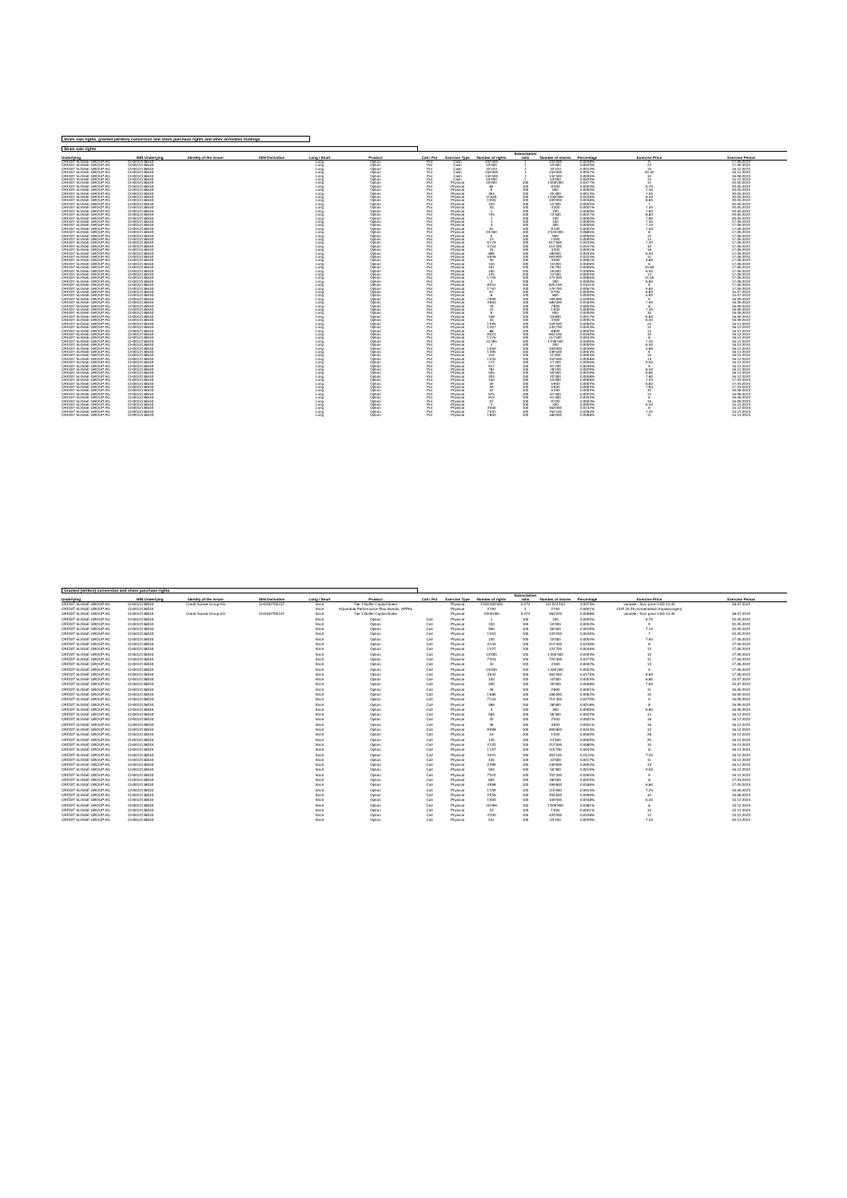Share sale rights, granted (written) conversion and share purchase rights and other derivative holdings
Share sale rights
| Underlying | ISIN Underlying | Identity of the Issuer | ISIN Derivative | Long / Short | Product | Call / Put | Exercise Type | Number of rights | Subscription ratio | Number of shares | Percentage | Exercise Price | Exercise Period |
| --- | --- | --- | --- | --- | --- | --- | --- | --- | --- | --- | --- | --- | --- |
| CREDIT SUISSE GROUP AG | CH0012138530 | | | Long | Option | Put | Cash | 102'000 | 1 | 102'000 | 0.0038% | 9 | 17.06.2022 |
| CREDIT SUISSE GROUP AG | CH0012138530 | | | Long | Option | Put | Cash | 53'000 | 1 | 53'000 | 0.0020% | 22 | 17.06.2022 |
| CREDIT SUISSE GROUP AG | CH0012138530 | | | Long | Option | Put | Cash | 32'223 | 1 | 32'223 | 0.0012% | 15 | 16.12.2022 |
| CREDIT SUISSE GROUP AG | CH0012138530 | | | Long | Option | Put | Cash | 150'000 | 1 | 150'000 | 0.0057% | 40.32 | 16.12.2022 |
| CREDIT SUISSE GROUP AG | CH0012138530 | | | Long | Option | Put | Cash | 144'500 | 1 | 144'500 | 0.0055% | 10 | 16.06.2023 |
| CREDIT SUISSE GROUP AG | CH0012138530 | | | Long | Option | Put | Cash | 53'000 | 1 | 53'000 | 0.0020% | 15 | 15.12.2023 |
| CREDIT SUISSE GROUP AG | CH0012138530 | | | Long | Option | Put | Physical | 10'000 | 100 | 1'000'000 | 0.0377% | 11 | 20.05.2022 |
| CREDIT SUISSE GROUP AG | CH0012138530 | | | Long | Option | Put | Physical | 84 | 100 | 8'400 | 0.0003% | 6.70 | 20.05.2022 |
| CREDIT SUISSE GROUP AG | CH0012138530 | | | Long | Option | Put | Physical | 6 | 100 | 600 | 0.0000% | 7.40 | 20.05.2022 |
| CREDIT SUISSE GROUP AG | CH0012138530 | | | Long | Option | Put | Physical | 353 | 100 | 35'300 | 0.0013% | 7.50 | 20.05.2022 |
| CREDIT SUISSE GROUP AG | CH0012138530 | | | Long | Option | Put | Physical | 11'826 | 100 | 1'182'600 | 0.0446% | 8.40 | 20.05.2022 |
| CREDIT SUISSE GROUP AG | CH0012138530 | | | Long | Option | Put | Physical | 1'000 | 100 | 100'000 | 0.0038% | 8.60 | 20.05.2022 |
| CREDIT SUISSE GROUP AG | CH0012138530 | | | Long | Option | Put | Physical | 103 | 100 | 10'300 | 0.0004% | 7 | 20.05.2022 |
| CREDIT SUISSE GROUP AG | CH0012138530 | | | Long | Option | Put | Physical | 33 | 100 | 3'300 | 0.0001% | 7.20 | 20.05.2022 |
| CREDIT SUISSE GROUP AG | CH0012138530 | | | Long | Option | Put | Physical | 1 | 100 | 100 | 0.0000% | 7.60 | 20.05.2022 |
| CREDIT SUISSE GROUP AG | CH0012138530 | | | Long | Option | Put | Physical | 725 | 100 | 72'500 | 0.0027% | 8.80 | 20.05.2022 |
| CREDIT SUISSE GROUP AG | CH0012138530 | | | Long | Option | Put | Physical | 1 | 100 | 100 | 0.0000% | 7.80 | 20.05.2022 |
| CREDIT SUISSE GROUP AG | CH0012138530 | | | Long | Option | Put | Physical | 1 | 100 | 100 | 0.0000% | 7.40 | 17.06.2022 |
| CREDIT SUISSE GROUP AG | CH0012138530 | | | Long | Option | Put | Physical | 3 | 100 | 300 | 0.0000% | 7.10 | 17.06.2022 |
| CREDIT SUISSE GROUP AG | CH0012138530 | | | Long | Option | Put | Physical | 61 | 100 | 6'100 | 0.0002% | 7.50 | 17.06.2022 |
| CREDIT SUISSE GROUP AG | CH0012138530 | | | Long | Option | Put | Physical | 23'450 | 100 | 2'345'000 | 0.0885% | 8 | 17.06.2022 |
| CREDIT SUISSE GROUP AG | CH0012138530 | | | Long | Option | Put | Physical | 9 | 100 | 900 | 0.0000% | 12 | 17.06.2022 |
| CREDIT SUISSE GROUP AG | CH0012138530 | | | Long | Option | Put | Physical | 10 | 100 | 1'000 | 0.0000% | 14 | 17.06.2022 |
| CREDIT SUISSE GROUP AG | CH0012138530 | | | Long | Option | Put | Physical | 6'179 | 100 | 617'900 | 0.0233% | 7.20 | 17.06.2022 |
| CREDIT SUISSE GROUP AG | CH0012138530 | | | Long | Option | Put | Physical | 4'154 | 100 | 415'400 | 0.0157% | 10 | 17.06.2022 |
| CREDIT SUISSE GROUP AG | CH0012138530 | | | Long | Option | Put | Physical | 33 | 100 | 3'300 | 0.0001% | 18 | 17.06.2022 |
| CREDIT SUISSE GROUP AG | CH0012138530 | | | Long | Option | Put | Physical | 869 | 100 | 86'900 | 0.0033% | 6.40 | 17.06.2022 |
| CREDIT SUISSE GROUP AG | CH0012138530 | | | Long | Option | Put | Physical | 5'939 | 100 | 593'900 | 0.0224% | 11 | 17.06.2022 |
| CREDIT SUISSE GROUP AG | CH0012138530 | | | Long | Option | Put | Physical | 35 | 100 | 3'500 | 0.0001% | 4.80 | 17.06.2022 |
| CREDIT SUISSE GROUP AG | CH0012138530 | | | Long | Option | Put | Physical | 150 | 100 | 15'000 | 0.0006% | 6 | 17.06.2022 |
| CREDIT SUISSE GROUP AG | CH0012138530 | | | Long | Option | Put | Physical | 167 | 100 | 16'700 | 0.0006% | 10.60 | 17.06.2022 |
| CREDIT SUISSE GROUP AG | CH0012138530 | | | Long | Option | Put | Physical | 160 | 100 | 16'000 | 0.0006% | 6.50 | 17.06.2022 |
| CREDIT SUISSE GROUP AG | CH0012138530 | | | Long | Option | Put | Physical | 125 | 100 | 12'500 | 0.0005% | 13 | 17.06.2022 |
| CREDIT SUISSE GROUP AG | CH0012138530 | | | Long | Option | Put | Physical | 1'725 | 100 | 172'500 | 0.0065% | 12.50 | 17.06.2022 |
| CREDIT SUISSE GROUP AG | CH0012138530 | | | Long | Option | Put | Physical | 2 | 100 | 200 | 0.0000% | 6.80 | 17.06.2022 |
| CREDIT SUISSE GROUP AG | CH0012138530 | | | Long | Option | Put | Physical | 8'251 | 100 | 825'100 | 0.0311% | 9 | 17.06.2022 |
| CREDIT SUISSE GROUP AG | CH0012138530 | | | Long | Option | Put | Physical | 1'767 | 100 | 176'700 | 0.0067% | 9.60 | 17.06.2022 |
| CREDIT SUISSE GROUP AG | CH0012138530 | | | Long | Option | Put | Physical | 67 | 100 | 6'700 | 0.0003% | 6.80 | 15.07.2022 |
| CREDIT SUISSE GROUP AG | CH0012138530 | | | Long | Option | Put | Physical | 8 | 100 | 800 | 0.0000% | 5.90 | 15.07.2022 |
| CREDIT SUISSE GROUP AG | CH0012138530 | | | Long | Option | Put | Physical | 7'699 | 100 | 769'900 | 0.0290% | 9 | 16.09.2022 |
| CREDIT SUISSE GROUP AG | CH0012138530 | | | Long | Option | Put | Physical | 4'850 | 100 | 485'000 | 0.0183% | 7.60 | 16.09.2022 |
| CREDIT SUISSE GROUP AG | CH0012138530 | | | Long | Option | Put | Physical | 76 | 100 | 7'600 | 0.0003% | 8 | 16.09.2022 |
| CREDIT SUISSE GROUP AG | CH0012138530 | | | Long | Option | Put | Physical | 10 | 100 | 1'000 | 0.0000% | 7.20 | 16.09.2022 |
| CREDIT SUISSE GROUP AG | CH0012138530 | | | Long | Option | Put | Physical | 6 | 100 | 600 | 0.0000% | 10 | 16.09.2022 |
| CREDIT SUISSE GROUP AG | CH0012138530 | | | Long | Option | Put | Physical | 438 | 100 | 43'800 | 0.0017% | 6.80 | 16.09.2022 |
| CREDIT SUISSE GROUP AG | CH0012138530 | | | Long | Option | Put | Physical | 33 | 100 | 3'300 | 0.0001% | 6.40 | 16.09.2022 |
| CREDIT SUISSE GROUP AG | CH0012138530 | | | Long | Option | Put | Physical | 1'595 | 100 | 159'500 | 0.0060% | 24 | 16.12.2022 |
| CREDIT SUISSE GROUP AG | CH0012138530 | | | Long | Option | Put | Physical | 1'407 | 100 | 140'700 | 0.0053% | 12 | 16.12.2022 |
| CREDIT SUISSE GROUP AG | CH0012138530 | | | Long | Option | Put | Physical | 88 | 100 | 8'800 | 0.0003% | 14 | 16.12.2022 |
| CREDIT SUISSE GROUP AG | CH0012138530 | | | Long | Option | Put | Physical | 9'021 | 100 | 902'100 | 0.0340% | 10 | 16.12.2022 |
| CREDIT SUISSE GROUP AG | CH0012138530 | | | Long | Option | Put | Physical | 1'175 | 100 | 117'500 | 0.0044% | 8 | 16.12.2022 |
| CREDIT SUISSE GROUP AG | CH0012138530 | | | Long | Option | Put | Physical | 12'365 | 100 | 1'236'500 | 0.0466% | 7.20 | 16.12.2022 |
| CREDIT SUISSE GROUP AG | CH0012138530 | | | Long | Option | Put | Physical | 2 | 100 | 200 | 0.0000% | 6.40 | 16.12.2022 |
| CREDIT SUISSE GROUP AG | CH0012138530 | | | Long | Option | Put | Physical | 1'000 | 100 | 100'000 | 0.0038% | 4.80 | 16.12.2022 |
| CREDIT SUISSE GROUP AG | CH0012138530 | | | Long | Option | Put | Physical | 1'395 | 100 | 139'500 | 0.0053% | 6 | 16.12.2022 |
| CREDIT SUISSE GROUP AG | CH0012138530 | | | Long | Option | Put | Physical | 119 | 100 | 11'900 | 0.0004% | 15 | 16.12.2022 |
| CREDIT SUISSE GROUP AG | CH0012138530 | | | Long | Option | Put | Physical | 1'525 | 100 | 152'500 | 0.0058% | 13 | 16.12.2022 |
| CREDIT SUISSE GROUP AG | CH0012138530 | | | Long | Option | Put | Physical | 172 | 100 | 17'200 | 0.0006% | 9.50 | 16.12.2022 |
| CREDIT SUISSE GROUP AG | CH0012138530 | | | Long | Option | Put | Physical | 917 | 100 | 91'700 | 0.0035% | 9 | 16.12.2022 |
| CREDIT SUISSE GROUP AG | CH0012138530 | | | Long | Option | Put | Physical | 781 | 100 | 78'100 | 0.0029% | 8.50 | 16.12.2022 |
| CREDIT SUISSE GROUP AG | CH0012138530 | | | Long | Option | Put | Physical | 505 | 100 | 50'500 | 0.0019% | 6.80 | 16.12.2022 |
| CREDIT SUISSE GROUP AG | CH0012138530 | | | Long | Option | Put | Physical | 203 | 100 | 20'300 | 0.0008% | 7.60 | 16.12.2022 |
| CREDIT SUISSE GROUP AG | CH0012138530 | | | Long | Option | Put | Physical | 150 | 100 | 15'000 | 0.0006% | 7.20 | 17.03.2023 |
| CREDIT SUISSE GROUP AG | CH0012138530 | | | Long | Option | Put | Physical | 59 | 100 | 5'900 | 0.0002% | 6.80 | 17.03.2023 |
| CREDIT SUISSE GROUP AG | CH0012138530 | | | Long | Option | Put | Physical | 59 | 100 | 5'900 | 0.0002% | 7.60 | 17.03.2023 |
| CREDIT SUISSE GROUP AG | CH0012138530 | | | Long | Option | Put | Physical | 52 | 100 | 5'200 | 0.0002% | 10 | 16.06.2023 |
| CREDIT SUISSE GROUP AG | CH0012138530 | | | Long | Option | Put | Physical | 675 | 100 | 67'500 | 0.0025% | 12 | 16.06.2023 |
| CREDIT SUISSE GROUP AG | CH0012138530 | | | Long | Option | Put | Physical | 913 | 100 | 91'300 | 0.0034% | 8 | 16.06.2023 |
| CREDIT SUISSE GROUP AG | CH0012138530 | | | Long | Option | Put | Physical | 97 | 100 | 9'700 | 0.0004% | 16 | 16.06.2023 |
| CREDIT SUISSE GROUP AG | CH0012138530 | | | Long | Option | Put | Physical | 2 | 100 | 200 | 0.0000% | 6.40 | 15.12.2023 |
| CREDIT SUISSE GROUP AG | CH0012138530 | | | Long | Option | Put | Physical | 3'500 | 100 | 350'000 | 0.0132% | 8 | 15.12.2023 |
| CREDIT SUISSE GROUP AG | CH0012138530 | | | Long | Option | Put | Physical | 7'501 | 100 | 750'100 | 0.0283% | 7.20 | 15.12.2023 |
| CREDIT SUISSE GROUP AG | CH0012138530 | | | Long | Option | Put | Physical | 1'800 | 100 | 180'000 | 0.0068% | 11 | 15.12.2023 |
Granted (written) conversion and share purchase rights
| Underlying | ISIN Underlying | Identity of the Issuer | ISIN Derivative | Long / Short | Product | Call / Put | Exercise Type | Number of rights | Subscription ratio | Number of shares | Percentage | Exercise Price | Exercise Period |
| --- | --- | --- | --- | --- | --- | --- | --- | --- | --- | --- | --- | --- | --- |
| CREDIT SUISSE GROUP AG | CH0012138530 | Credit Suisse Group AG | CH0352765157 | Short | Tier 1 Buffer Capital Notes | | Physical | 1'500'000'000 | 0.074 | 111'524'164 | 4.2073% | variable - floor price USD 13.45 | 28.07.2022 |
| CREDIT SUISSE GROUP AG | CH0012138530 | | | Short | Adjustable Performance Plan Awards, APPAs | | Physical | 2'192 | 1 | 2'192 | 0.0001% | CHF 16.29 (vorbehaltlich Anpassungen) | |
| CREDIT SUISSE GROUP AG | CH0012138530 | Credit Suisse Group AG | CH0352765157 | Short | Tier 1 Buffer Capital Notes | | Physical | 3'500'000 | 0.074 | 260'223 | 0.0098% | variable - floor price USD 13.45 | 28.07.2022 |
| CREDIT SUISSE GROUP AG | CH0012138530 | | | Short | Option | Call | Physical | 1 | 100 | 100 | 0.0000% | 6.70 | 20.05.2022 |
| CREDIT SUISSE GROUP AG | CH0012138530 | | | Short | Option | Call | Physical | 100 | 100 | 10'000 | 0.0004% | 9 | 20.05.2022 |
| CREDIT SUISSE GROUP AG | CH0012138530 | | | Short | Option | Call | Physical | 500 | 100 | 50'000 | 0.0019% | 7.10 | 20.05.2022 |
| CREDIT SUISSE GROUP AG | CH0012138530 | | | Short | Option | Call | Physical | 1'202 | 100 | 120'200 | 0.0045% | 7 | 20.05.2022 |
| CREDIT SUISSE GROUP AG | CH0012138530 | | | Short | Option | Call | Physical | 100 | 100 | 10'000 | 0.0004% | 7.90 | 17.06.2022 |
| CREDIT SUISSE GROUP AG | CH0012138530 | | | Short | Option | Call | Physical | 4'134 | 100 | 413'400 | 0.0156% | 8 | 17.06.2022 |
| CREDIT SUISSE GROUP AG | CH0012138530 | | | Short | Option | Call | Physical | 1'227 | 100 | 122'700 | 0.0046% | 12 | 17.06.2022 |
| CREDIT SUISSE GROUP AG | CH0012138530 | | | Short | Option | Call | Physical | 13'055 | 100 | 1'305'500 | 0.0493% | 10 | 17.06.2022 |
| CREDIT SUISSE GROUP AG | CH0012138530 | | | Short | Option | Call | Physical | 7'203 | 100 | 720'300 | 0.0272% | 11 | 17.06.2022 |
| CREDIT SUISSE GROUP AG | CH0012138530 | | | Short | Option | Call | Physical | 43 | 100 | 4'300 | 0.0002% | 13 | 17.06.2022 |
| CREDIT SUISSE GROUP AG | CH0012138530 | | | Short | Option | Call | Physical | 14'620 | 100 | 1'462'000 | 0.0552% | 9 | 17.06.2022 |
| CREDIT SUISSE GROUP AG | CH0012138530 | | | Short | Option | Call | Physical | 4'642 | 100 | 464'200 | 0.0175% | 9.60 | 17.06.2022 |
| CREDIT SUISSE GROUP AG | CH0012138530 | | | Short | Option | Call | Physical | 100 | 100 | 10'000 | 0.0004% | 6.80 | 15.07.2022 |
| CREDIT SUISSE GROUP AG | CH0012138530 | | | Short | Option | Call | Physical | 200 | 100 | 20'000 | 0.0008% | 7.60 | 15.07.2022 |
| CREDIT SUISSE GROUP AG | CH0012138530 | | | Short | Option | Call | Physical | 28 | 100 | 2'800 | 0.0001% | 11 | 16.09.2022 |
| CREDIT SUISSE GROUP AG | CH0012138530 | | | Short | Option | Call | Physical | 1'686 | 100 | 168'600 | 0.0064% | 10 | 16.09.2022 |
| CREDIT SUISSE GROUP AG | CH0012138530 | | | Short | Option | Call | Physical | 7'144 | 100 | 714'400 | 0.0270% | 9 | 16.09.2022 |
| CREDIT SUISSE GROUP AG | CH0012138530 | | | Short | Option | Call | Physical | 489 | 100 | 48'900 | 0.0018% | 8 | 16.09.2022 |
| CREDIT SUISSE GROUP AG | CH0012138530 | | | Short | Option | Call | Physical | 3 | 100 | 300 | 0.0000% | 6.80 | 16.09.2022 |
| CREDIT SUISSE GROUP AG | CH0012138530 | | | Short | Option | Call | Physical | 583 | 100 | 58'300 | 0.0022% | 14 | 16.12.2022 |
| CREDIT SUISSE GROUP AG | CH0012138530 | | | Short | Option | Call | Physical | 25 | 100 | 2'500 | 0.0001% | 18 | 16.12.2022 |
| CREDIT SUISSE GROUP AG | CH0012138530 | | | Short | Option | Call | Physical | 36 | 100 | 3'600 | 0.0001% | 16 | 16.12.2022 |
| CREDIT SUISSE GROUP AG | CH0012138530 | | | Short | Option | Call | Physical | 9'098 | 100 | 909'800 | 0.0343% | 12 | 16.12.2022 |
| CREDIT SUISSE GROUP AG | CH0012138530 | | | Short | Option | Call | Physical | 10 | 100 | 1'000 | 0.0000% | 28 | 16.12.2022 |
| CREDIT SUISSE GROUP AG | CH0012138530 | | | Short | Option | Call | Physical | 145 | 100 | 14'500 | 0.0005% | 20 | 16.12.2022 |
| CREDIT SUISSE GROUP AG | CH0012138530 | | | Short | Option | Call | Physical | 2'125 | 100 | 212'500 | 0.0080% | 10 | 16.12.2022 |
| CREDIT SUISSE GROUP AG | CH0012138530 | | | Short | Option | Call | Physical | 1'157 | 100 | 115'700 | 0.0044% | 8 | 16.12.2022 |
| CREDIT SUISSE GROUP AG | CH0012138530 | | | Short | Option | Call | Physical | 3'021 | 100 | 302'100 | 0.0114% | 7.20 | 16.12.2022 |
| CREDIT SUISSE GROUP AG | CH0012138530 | | | Short | Option | Call | Physical | 445 | 100 | 44'500 | 0.0017% | 11 | 16.12.2022 |
| CREDIT SUISSE GROUP AG | CH0012138530 | | | Short | Option | Call | Physical | 2'499 | 100 | 249'900 | 0.0094% | 13 | 16.12.2022 |
| CREDIT SUISSE GROUP AG | CH0012138530 | | | Short | Option | Call | Physical | 503 | 100 | 50'300 | 0.0019% | 9.50 | 16.12.2022 |
| CREDIT SUISSE GROUP AG | CH0012138530 | | | Short | Option | Call | Physical | 7'024 | 100 | 702'400 | 0.0265% | 9 | 16.12.2022 |
| CREDIT SUISSE GROUP AG | CH0012138530 | | | Short | Option | Call | Physical | 665 | 100 | 66'500 | 0.0025% | 8 | 17.03.2023 |
| CREDIT SUISSE GROUP AG | CH0012138530 | | | Short | Option | Call | Physical | 4'998 | 100 | 499'800 | 0.0189% | 6.80 | 17.03.2023 |
| CREDIT SUISSE GROUP AG | CH0012138530 | | | Short | Option | Call | Physical | 1'159 | 100 | 115'900 | 0.0044% | 7.20 | 16.06.2023 |
| CREDIT SUISSE GROUP AG | CH0012138530 | | | Short | Option | Call | Physical | 2'556 | 100 | 255'600 | 0.0096% | 10 | 16.06.2023 |
| CREDIT SUISSE GROUP AG | CH0012138530 | | | Short | Option | Call | Physical | 1'000 | 100 | 100'000 | 0.0038% | 6.40 | 15.12.2023 |
| CREDIT SUISSE GROUP AG | CH0012138530 | | | Short | Option | Call | Physical | 10'099 | 100 | 1'009'900 | 0.0381% | 8 | 15.12.2023 |
| CREDIT SUISSE GROUP AG | CH0012138530 | | | Short | Option | Call | Physical | 19 | 100 | 1'900 | 0.0001% | 10 | 15.12.2023 |
| CREDIT SUISSE GROUP AG | CH0012138530 | | | Short | Option | Call | Physical | 4'200 | 100 | 420'000 | 0.0158% | 12 | 15.12.2023 |
| CREDIT SUISSE GROUP AG | CH0012138530 | | | Short | Option | Call | Physical | 531 | 100 | 53'100 | 0.0020% | 7.20 | 20.12.2024 |